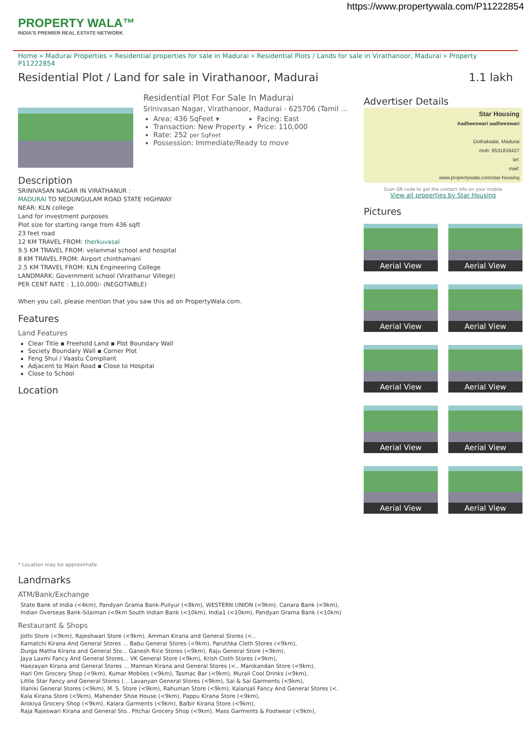https://www.propertywala.com/P11222854
PROPERTY WALA™
INDIA'S PREMIER REAL ESTATE NETWORK
Home » Madurai Properties » Residential properties for sale in Madurai » Residential Plots / Lands for sale in Virathanoor, Madurai » Property P11222854
Residential Plot / Land for sale in Virathanoor, Madurai 1.1 lakh
Residential Plot For Sale In Madurai
Srinivasan Nagar, Virathanoor, Madurai - 625706 (Tamil ...
Area: 436 SqFeet ▾
Transaction: New Property
Facing: East
Price: 110,000
Rate: 252 per SqFeet
Possession: Immediate/Ready to move
Description
SRINIVASAN NAGAR IN VIRATHANUR :
MADURAI TO NEDUNGULAM ROAD STATE HIGHWAY
NEAR: KLN college
Land for investment purposes
Plot size for starting range from 436 sqft
23 feet road
12 KM TRAVEL FROM: therkuvasal
9.5 KM TRAVEL FROM: velammal school and hospital
8 KM TRAVEL FROM: Airport chinthamani
2.5 KM TRAVEL FROM: KLN Engineering College
LANDMARK: Government school (Virathanur Villege)
PER CENT RATE : 1,10,000/- (NEGOTIABLE)
When you call, please mention that you saw this ad on PropertyWala.com.
Features
Land Features
Clear Title ▪ Freehold Land ▪ Plot Boundary Wall
Society Boundary Wall ▪ Corner Plot
Feng Shui / Vaastu Compliant
Adjacent to Main Road ▪ Close to Hospital
Close to School
Location
* Location may be approximate
Landmarks
ATM/Bank/Exchange
State Bank of India (<4km), Pandyan Grama Bank-Puliyur (<8km), WESTERN UNION (<9km), Canara Bank (<9km),
Indian Overseas Bank-Silaiman (<9km South Indian Bank (<10km), India1 (<10km), Pandyan Grama Bank (<10km)
Restaurant & Shops
Jothi Store (<9km), Rajeshwari Store (<9km), Amman Kirana and General Stores (<..
Kamatchi Kirana And General Stores ... Babu General Stores (<9km), Paruthka Cloth Stores (<9km),
Durga Matha Kirana and General Sto... Ganesh Rice Stores (<9km), Raju General Store (<9km),
Jaya Laxmi Fancy And General Stores... VK General Store (<9km), Krish Cloth Stores (<9km),
Haezayan Kirana and General Stores ... Mannan Kirana and General Stores (<.. Manikandan Store (<9km),
Hari Om Grocery Shop (<9km), Kumar Mobiles (<9km), Tasmac Bar (<9km), Murali Cool Drinks (<9km),
Little Star Fancy and General Stores (... Lavanyan General Stores (<9km), Sai & Sai Garments (<9km),
Illaniki General Stores (<9km), M. S. Store (<9km), Rahuman Store (<9km), Kalanjali Fancy And General Stores (<.
Kala Kirana Store (<9km), Mahender Shoe House (<9km), Pappu Kirana Store (<9km),
Arokiya Grocery Shop (<9km), Kalara Garments (<9km), Balbir Kirana Store (<9km),
Raja Rajeswari Kirana and General Sto.. Pitchai Grocery Shop (<9km), Mass Garments & Footwear (<9km),
Advertiser Details
Star Housing
Aadheeswari aadheeswari
Oothakadai, Madurai
mob: 8531818427
tel:
mail:
www.propertywala.com/star-housing
Scan QR code to get the contact info on your mobile
View all properties by Star Housing
Pictures
Aerial View
Aerial View
Aerial View
Aerial View
Aerial View
Aerial View
Aerial View
Aerial View
Aerial View
Aerial View